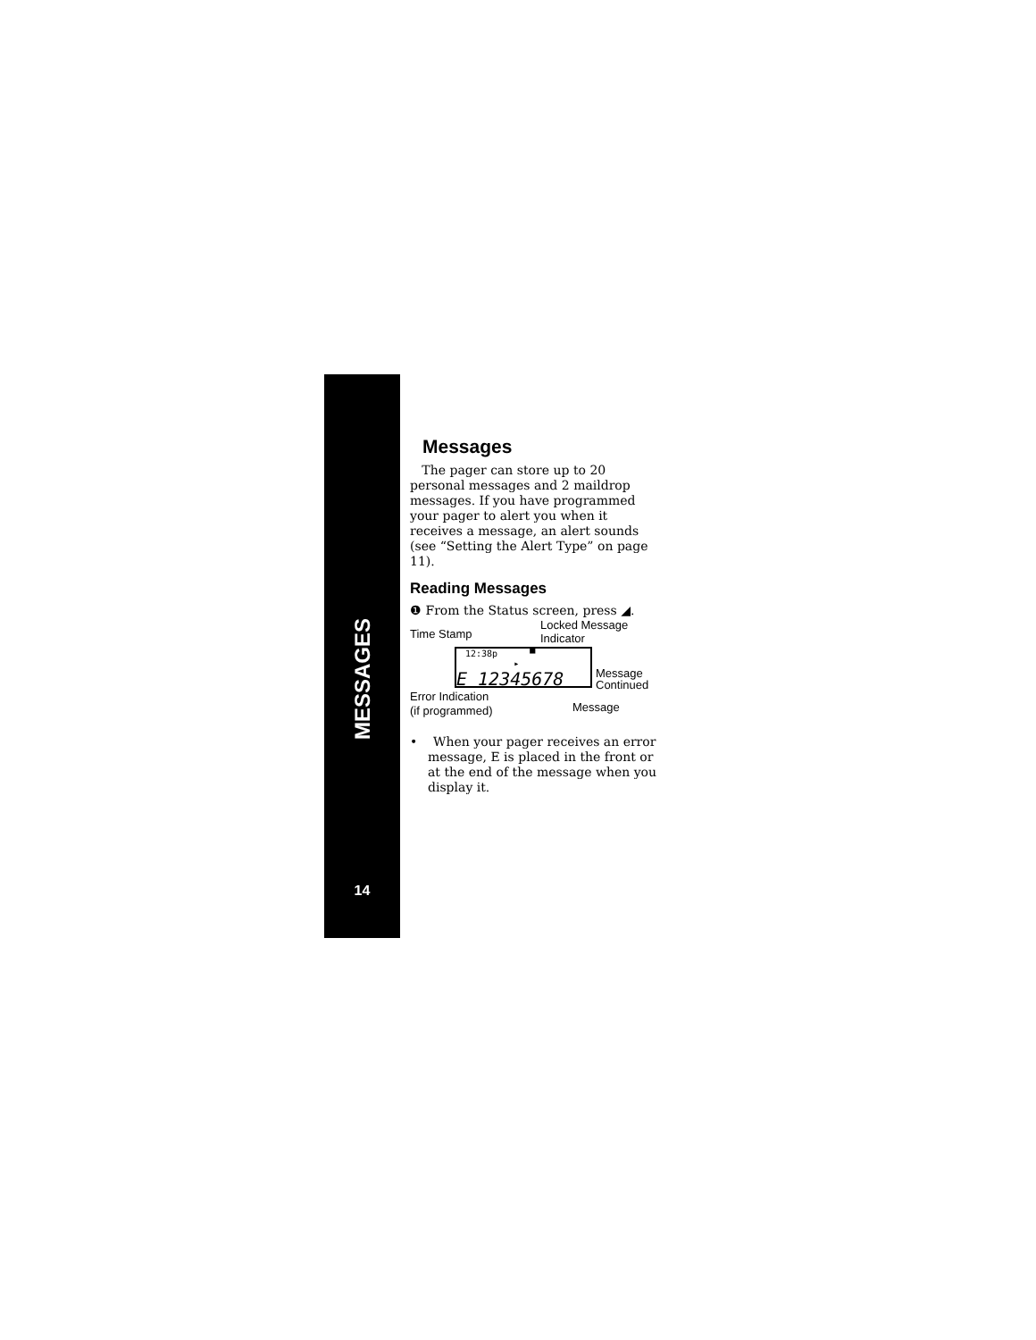MESSAGES
14
Messages
The pager can store up to 20 personal messages and 2 maildrop messages. If you have programmed your pager to alert you when it receives a message, an alert sounds (see “Setting the Alert Type” on page 11).
Reading Messages
❶ From the Status screen, press ◢.
Time Stamp
Locked Message
Indicator
12:38p ▀ ▸
E 12345678
Message
Continued
Error Indication
(if programmed)
Message
• When your pager receives an error message, E is placed in the front or at the end of the message when you display it.